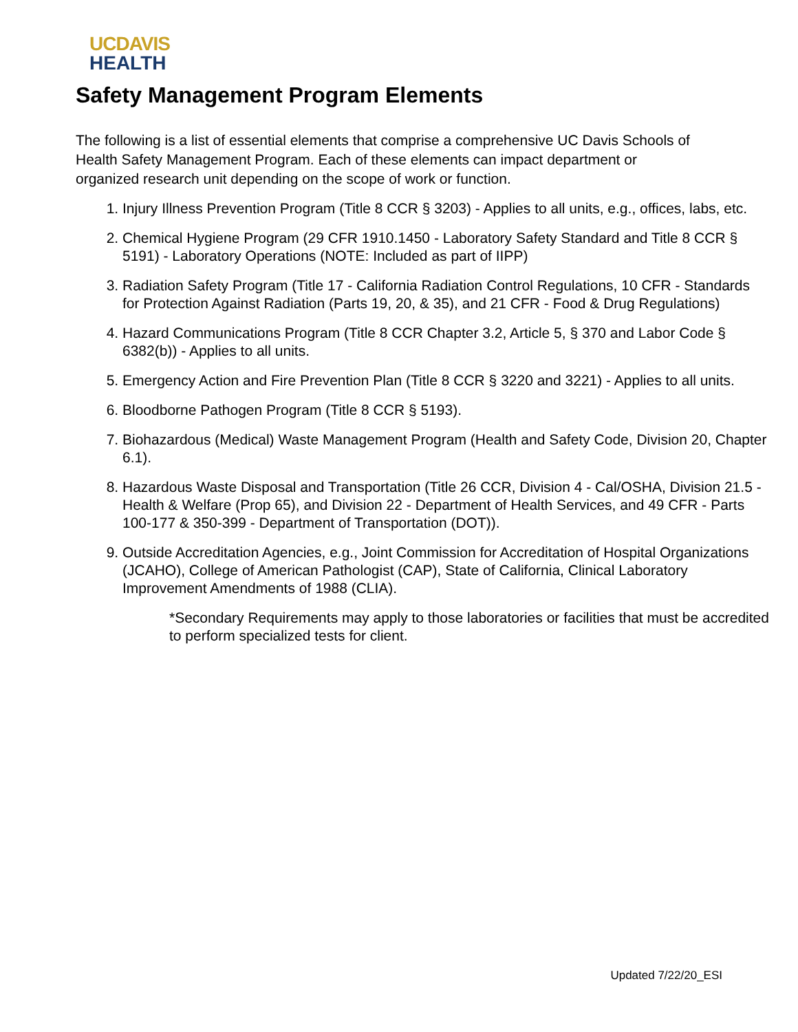UCDAVIS
HEALTH
Safety Management Program Elements
The following is a list of essential elements that comprise a comprehensive UC Davis Schools of Health Safety Management Program. Each of these elements can impact department or organized research unit depending on the scope of work or function.
1. Injury Illness Prevention Program (Title 8 CCR § 3203) - Applies to all units, e.g., offices, labs, etc.
2. Chemical Hygiene Program (29 CFR 1910.1450 - Laboratory Safety Standard and Title 8 CCR § 5191) - Laboratory Operations (NOTE: Included as part of IIPP)
3. Radiation Safety Program (Title 17 - California Radiation Control Regulations, 10 CFR - Standards for Protection Against Radiation (Parts 19, 20, & 35), and 21 CFR - Food & Drug Regulations)
4. Hazard Communications Program (Title 8 CCR Chapter 3.2, Article 5, § 370 and Labor Code § 6382(b)) - Applies to all units.
5. Emergency Action and Fire Prevention Plan (Title 8 CCR § 3220 and 3221) - Applies to all units.
6. Bloodborne Pathogen Program (Title 8 CCR § 5193).
7. Biohazardous (Medical) Waste Management Program (Health and Safety Code, Division 20, Chapter 6.1).
8. Hazardous Waste Disposal and Transportation (Title 26 CCR, Division 4 - Cal/OSHA, Division 21.5 - Health & Welfare (Prop 65), and Division 22 - Department of Health Services, and 49 CFR - Parts 100-177 & 350-399 - Department of Transportation (DOT)).
9. Outside Accreditation Agencies, e.g., Joint Commission for Accreditation of Hospital Organizations (JCAHO), College of American Pathologist (CAP), State of California, Clinical Laboratory Improvement Amendments of 1988 (CLIA).
*Secondary Requirements may apply to those laboratories or facilities that must be accredited to perform specialized tests for client.
Updated 7/22/20_ESI